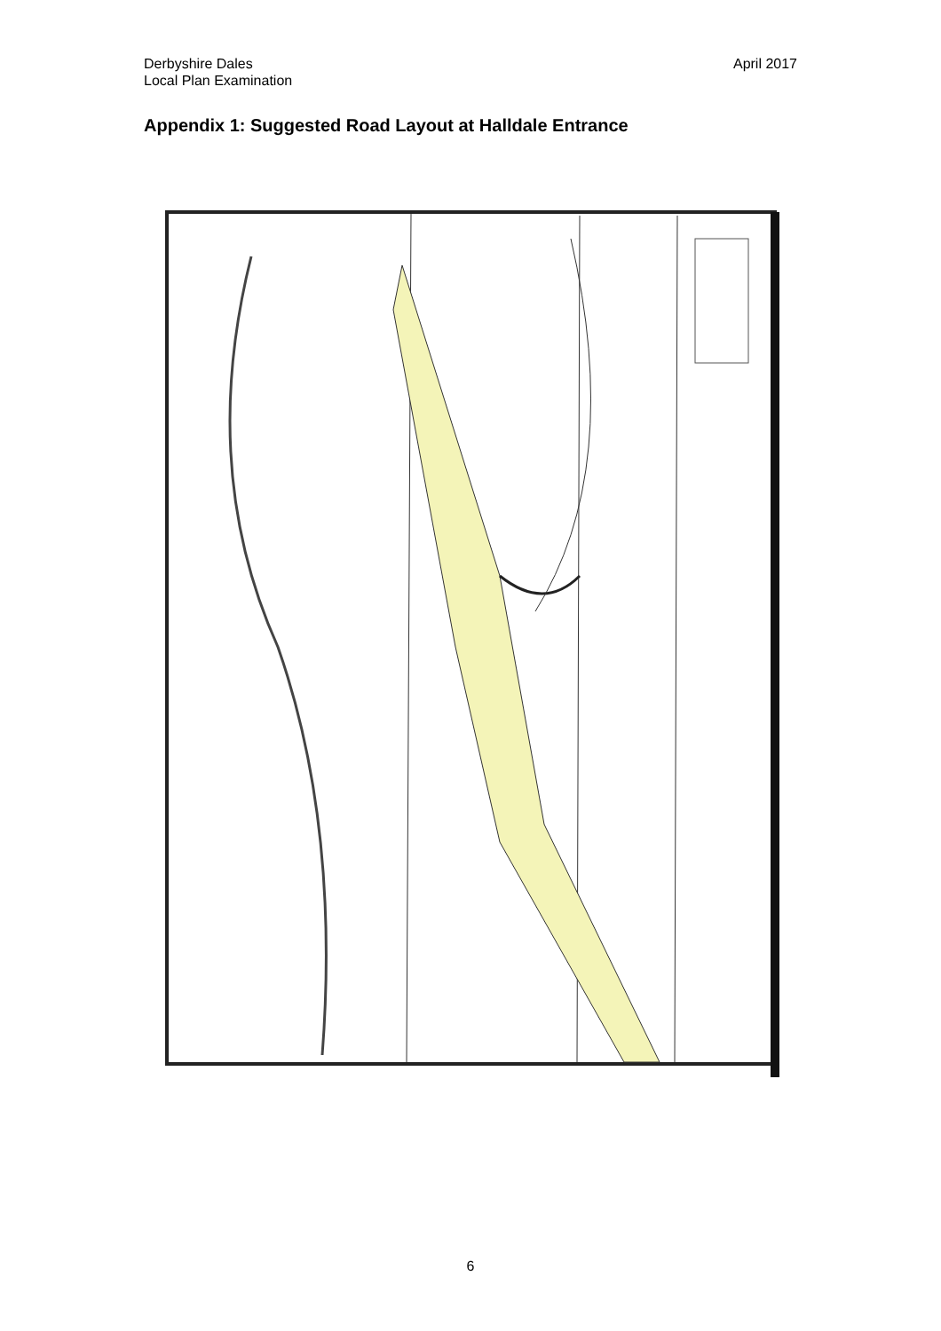Derbyshire Dales
Local Plan Examination
April 2017
Appendix 1: Suggested Road Layout at Halldale Entrance
6